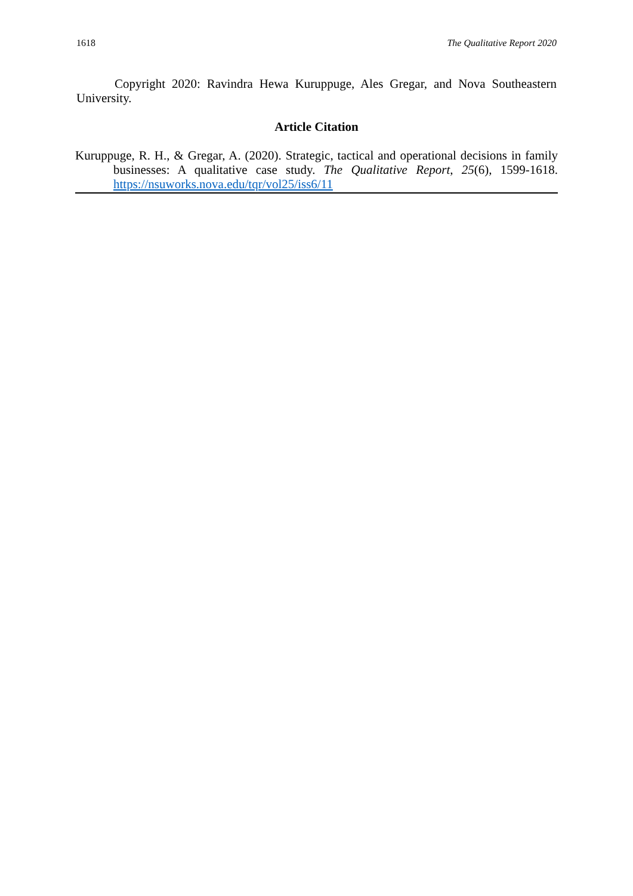1618 The Qualitative Report 2020
Copyright 2020: Ravindra Hewa Kuruppuge, Ales Gregar, and Nova Southeastern University.
Article Citation
Kuruppuge, R. H., & Gregar, A. (2020). Strategic, tactical and operational decisions in family businesses: A qualitative case study. The Qualitative Report, 25(6), 1599-1618. https://nsuworks.nova.edu/tqr/vol25/iss6/11